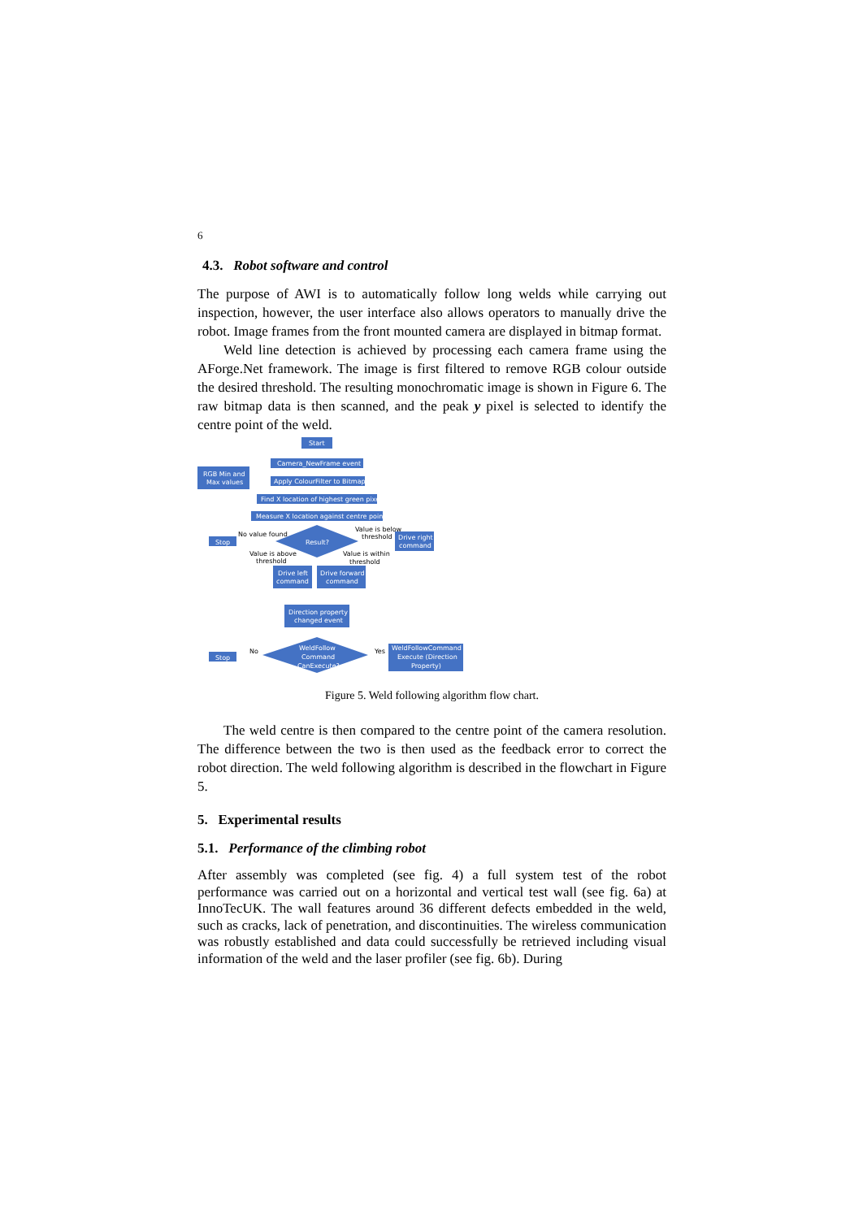6
4.3. Robot software and control
The purpose of AWI is to automatically follow long welds while carrying out inspection, however, the user interface also allows operators to manually drive the robot. Image frames from the front mounted camera are displayed in bitmap format.
Weld line detection is achieved by processing each camera frame using the AForge.Net framework. The image is first filtered to remove RGB colour outside the desired threshold. The resulting monochromatic image is shown in Figure 6. The raw bitmap data is then scanned, and the peak y pixel is selected to identify the centre point of the weld.
Start
Camera_NewFrame event
RGB Min and
Max values
Apply ColourFilter to Bitmap
Find X location of highest green pixel
Measure X location against centre point
Result?
Stop
Drive right
command
Drive left
command
Drive forward
command
Direction property
changed event
WeldFollow
Command
CanExecute?
Stop
WeldFollowCommand
Execute (Direction
Property)
No value found
Value is below
threshold
Value is above
threshold
Value is within
threshold
No
Yes
Figure 5. Weld following algorithm flow chart.
The weld centre is then compared to the centre point of the camera resolution. The difference between the two is then used as the feedback error to correct the robot direction. The weld following algorithm is described in the flowchart in Figure 5.
5. Experimental results
5.1. Performance of the climbing robot
After assembly was completed (see fig. 4) a full system test of the robot performance was carried out on a horizontal and vertical test wall (see fig. 6a) at InnoTecUK. The wall features around 36 different defects embedded in the weld, such as cracks, lack of penetration, and discontinuities. The wireless communication was robustly established and data could successfully be retrieved including visual information of the weld and the laser profiler (see fig. 6b). During